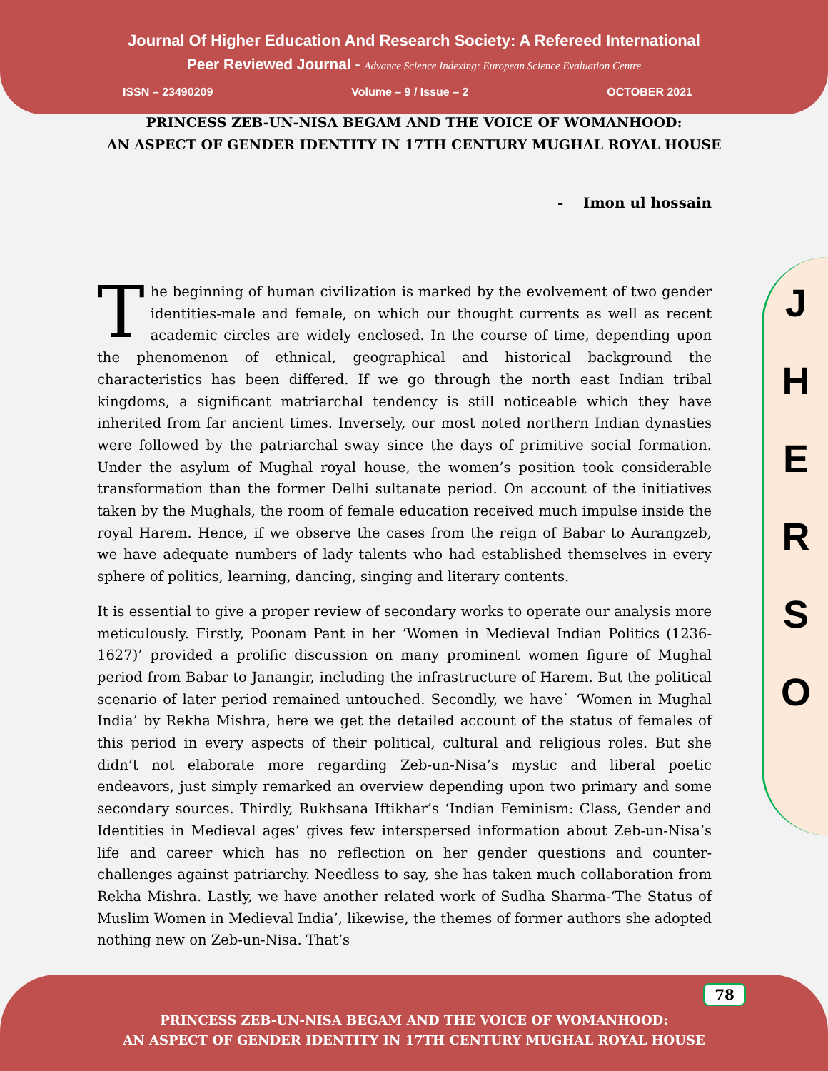Journal Of Higher Education And Research Society: A Refereed International
Peer Reviewed Journal - Advance Science Indexing: European Science Evaluation Centre
ISSN – 23490209 Volume – 9 / Issue – 2 OCTOBER 2021
PRINCESS ZEB-UN-NISA BEGAM AND THE VOICE OF WOMANHOOD:
AN ASPECT OF GENDER IDENTITY IN 17TH CENTURY MUGHAL ROYAL HOUSE
- Imon ul hossain
J
H
E
R
S
O
The beginning of human civilization is marked by the evolvement of two gender identities-male and female, on which our thought currents as well as recent academic circles are widely enclosed. In the course of time, depending upon the phenomenon of ethnical, geographical and historical background the characteristics has been differed. If we go through the north east Indian tribal kingdoms, a significant matriarchal tendency is still noticeable which they have inherited from far ancient times. Inversely, our most noted northern Indian dynasties were followed by the patriarchal sway since the days of primitive social formation. Under the asylum of Mughal royal house, the women’s position took considerable transformation than the former Delhi sultanate period. On account of the initiatives taken by the Mughals, the room of female education received much impulse inside the royal Harem. Hence, if we observe the cases from the reign of Babar to Aurangzeb, we have adequate numbers of lady talents who had established themselves in every sphere of politics, learning, dancing, singing and literary contents.
It is essential to give a proper review of secondary works to operate our analysis more meticulously. Firstly, Poonam Pant in her ‘Women in Medieval Indian Politics (1236-1627)’ provided a prolific discussion on many prominent women figure of Mughal period from Babar to Janangir, including the infrastructure of Harem. But the political scenario of later period remained untouched. Secondly, we have` ‘Women in Mughal India’ by Rekha Mishra, here we get the detailed account of the status of females of this period in every aspects of their political, cultural and religious roles. But she didn’t not elaborate more regarding Zeb-un-Nisa’s mystic and liberal poetic endeavors, just simply remarked an overview depending upon two primary and some secondary sources. Thirdly, Rukhsana Iftikhar’s ‘Indian Feminism: Class, Gender and Identities in Medieval ages’ gives few interspersed information about Zeb-un-Nisa’s life and career which has no reflection on her gender questions and counter-challenges against patriarchy. Needless to say, she has taken much collaboration from Rekha Mishra. Lastly, we have another related work of Sudha Sharma-‘The Status of Muslim Women in Medieval India’, likewise, the themes of former authors she adopted nothing new on Zeb-un-Nisa. That’s
78
PRINCESS ZEB-UN-NISA BEGAM AND THE VOICE OF WOMANHOOD:
AN ASPECT OF GENDER IDENTITY IN 17TH CENTURY MUGHAL ROYAL HOUSE